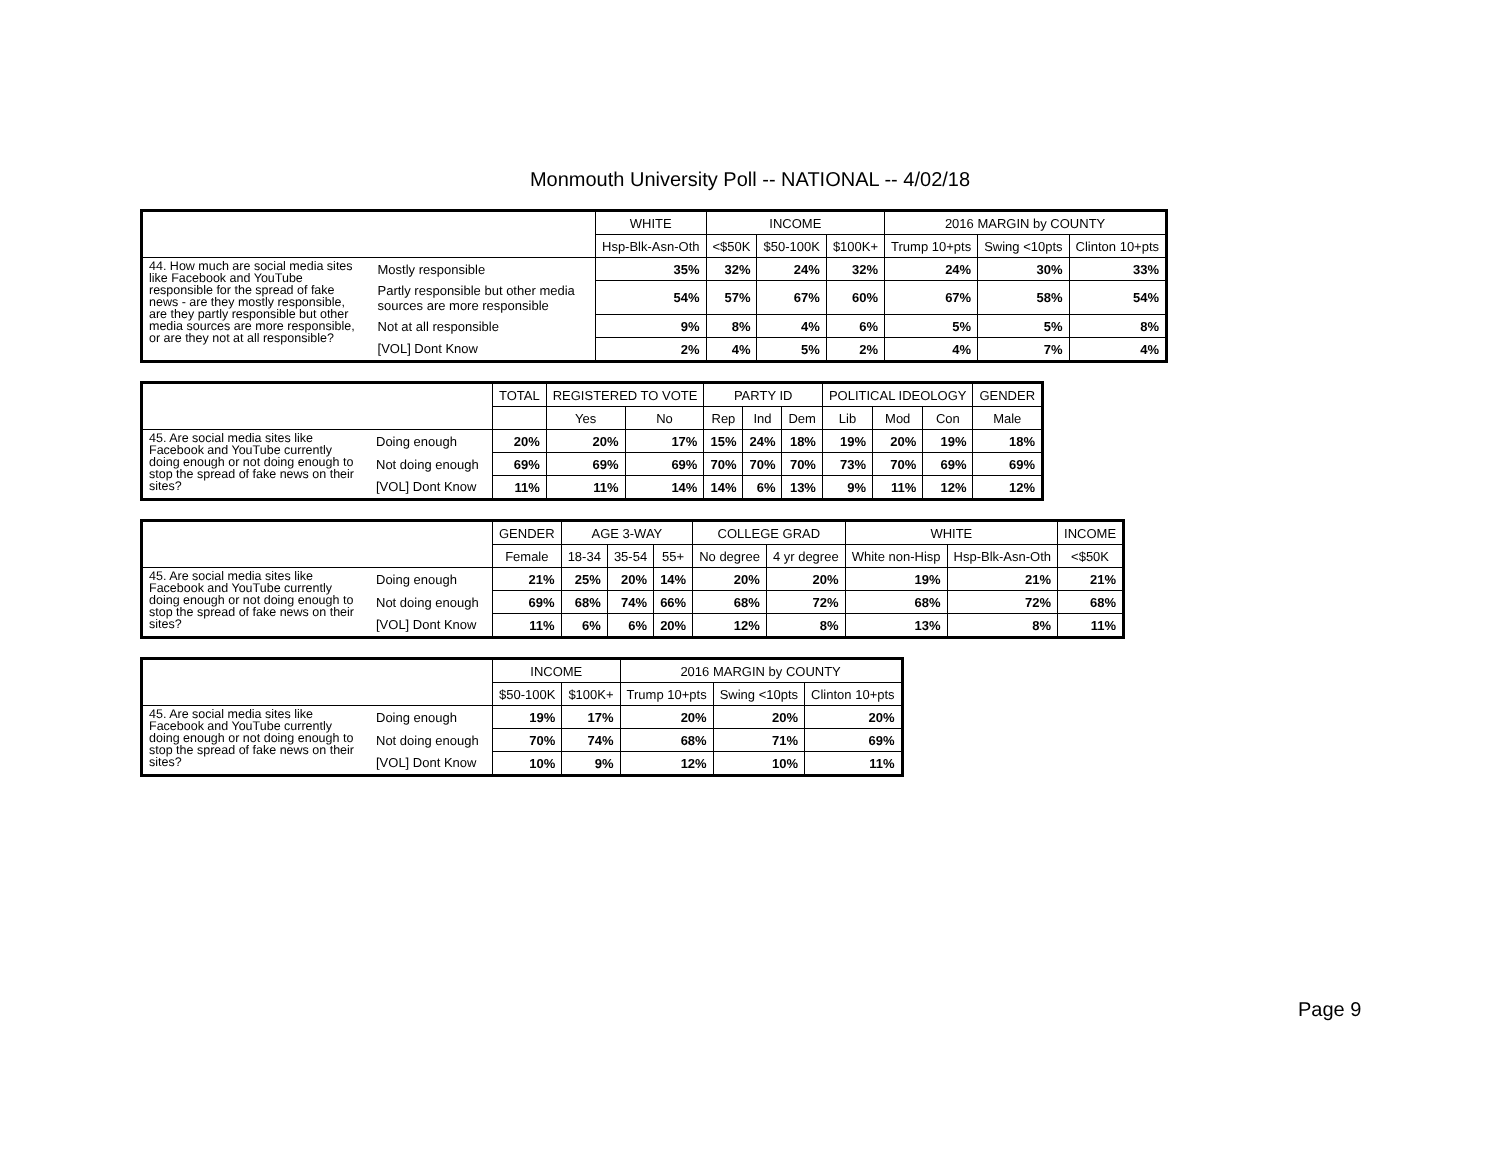Monmouth University Poll -- NATIONAL -- 4/02/18
| | | WHITE | INCOME | | | 2016 MARGIN by COUNTY | | |
| --- | --- | --- | --- | --- | --- | --- | --- | --- |
| | | Hsp-Blk-Asn-Oth | <$50K | $50-100K | $100K+ | Trump 10+pts | Swing <10pts | Clinton 10+pts |
| 44. How much are social media sites like Facebook and YouTube responsible for the spread of fake news - are they mostly responsible, are they partly responsible but other media sources are more responsible, or are they not at all responsible? | Mostly responsible | 35% | 32% | 24% | 32% | 24% | 30% | 33% |
| | Partly responsible but other media sources are more responsible | 54% | 57% | 67% | 60% | 67% | 58% | 54% |
| | Not at all responsible | 9% | 8% | 4% | 6% | 5% | 5% | 8% |
| | [VOL] Dont Know | 2% | 4% | 5% | 2% | 4% | 7% | 4% |
| | | TOTAL | REGISTERED TO VOTE | | PARTY ID | | | POLITICAL IDEOLOGY | | | GENDER |
| --- | --- | --- | --- | --- | --- | --- | --- | --- | --- | --- | --- |
| | | | Yes | No | Rep | Ind | Dem | Lib | Mod | Con | Male |
| 45. Are social media sites like Facebook and YouTube currently doing enough or not doing enough to stop the spread of fake news on their sites? | Doing enough | 20% | 20% | 17% | 15% | 24% | 18% | 19% | 20% | 19% | 18% |
| | Not doing enough | 69% | 69% | 69% | 70% | 70% | 70% | 73% | 70% | 69% | 69% |
| | [VOL] Dont Know | 11% | 11% | 14% | 14% | 6% | 13% | 9% | 11% | 12% | 12% |
| | | GENDER | AGE 3-WAY | | | COLLEGE GRAD | | WHITE | | INCOME |
| --- | --- | --- | --- | --- | --- | --- | --- | --- | --- | --- |
| | | Female | 18-34 | 35-54 | 55+ | No degree | 4 yr degree | White non-Hisp | Hsp-Blk-Asn-Oth | <$50K |
| 45. Are social media sites like Facebook and YouTube currently doing enough or not doing enough to stop the spread of fake news on their sites? | Doing enough | 21% | 25% | 20% | 14% | 20% | 20% | 19% | 21% | 21% |
| | Not doing enough | 69% | 68% | 74% | 66% | 68% | 72% | 68% | 72% | 68% |
| | [VOL] Dont Know | 11% | 6% | 6% | 20% | 12% | 8% | 13% | 8% | 11% |
| | | INCOME | | 2016 MARGIN by COUNTY | | |
| --- | --- | --- | --- | --- | --- | --- |
| | | $50-100K | $100K+ | Trump 10+pts | Swing <10pts | Clinton 10+pts |
| 45. Are social media sites like Facebook and YouTube currently doing enough or not doing enough to stop the spread of fake news on their sites? | Doing enough | 19% | 17% | 20% | 20% | 20% |
| | Not doing enough | 70% | 74% | 68% | 71% | 69% |
| | [VOL] Dont Know | 10% | 9% | 12% | 10% | 11% |
Page 9